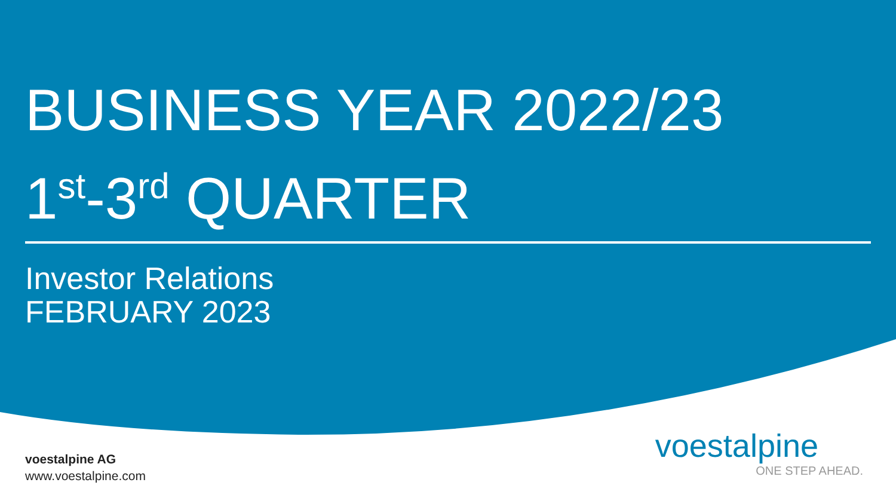BUSINESS YEAR 2022/23
1<sup>st</sup>-3<sup>rd</sup> QUARTER
Investor Relations
FEBRUARY 2023
voestalpine AG
www.voestalpine.com
voestalpine
ONE STEP AHEAD.